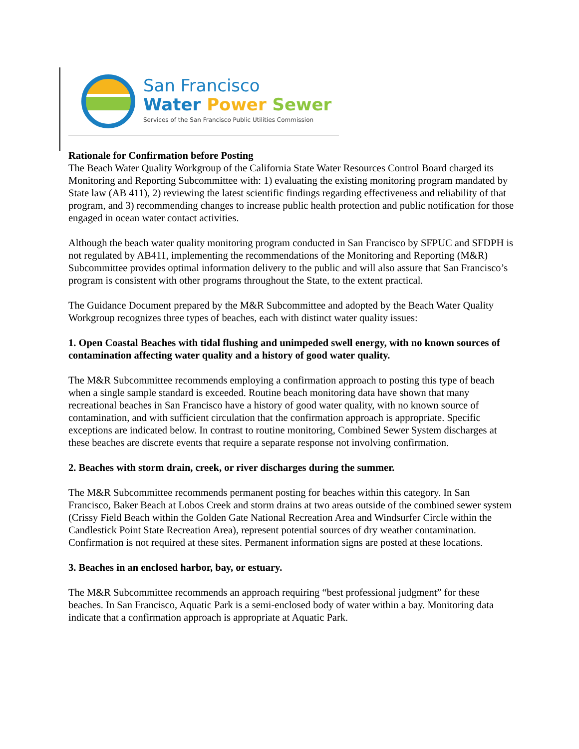San Francisco
Water Power Sewer
Services of the San Francisco Public Utilities Commission
Rationale for Confirmation before Posting
The Beach Water Quality Workgroup of the California State Water Resources Control Board charged its Monitoring and Reporting Subcommittee with: 1) evaluating the existing monitoring program mandated by State law (AB 411), 2) reviewing the latest scientific findings regarding effectiveness and reliability of that program, and 3) recommending changes to increase public health protection and public notification for those engaged in ocean water contact activities.
Although the beach water quality monitoring program conducted in San Francisco by SFPUC and SFDPH is not regulated by AB411, implementing the recommendations of the Monitoring and Reporting (M&R) Subcommittee provides optimal information delivery to the public and will also assure that San Francisco’s program is consistent with other programs throughout the State, to the extent practical.
The Guidance Document prepared by the M&R Subcommittee and adopted by the Beach Water Quality Workgroup recognizes three types of beaches, each with distinct water quality issues:
1. Open Coastal Beaches with tidal flushing and unimpeded swell energy, with no known sources of contamination affecting water quality and a history of good water quality.
The M&R Subcommittee recommends employing a confirmation approach to posting this type of beach when a single sample standard is exceeded. Routine beach monitoring data have shown that many recreational beaches in San Francisco have a history of good water quality, with no known source of contamination, and with sufficient circulation that the confirmation approach is appropriate. Specific exceptions are indicated below. In contrast to routine monitoring, Combined Sewer System discharges at these beaches are discrete events that require a separate response not involving confirmation.
2. Beaches with storm drain, creek, or river discharges during the summer.
The M&R Subcommittee recommends permanent posting for beaches within this category. In San Francisco, Baker Beach at Lobos Creek and storm drains at two areas outside of the combined sewer system (Crissy Field Beach within the Golden Gate National Recreation Area and Windsurfer Circle within the Candlestick Point State Recreation Area), represent potential sources of dry weather contamination. Confirmation is not required at these sites. Permanent information signs are posted at these locations.
3. Beaches in an enclosed harbor, bay, or estuary.
The M&R Subcommittee recommends an approach requiring “best professional judgment” for these beaches. In San Francisco, Aquatic Park is a semi-enclosed body of water within a bay. Monitoring data indicate that a confirmation approach is appropriate at Aquatic Park.